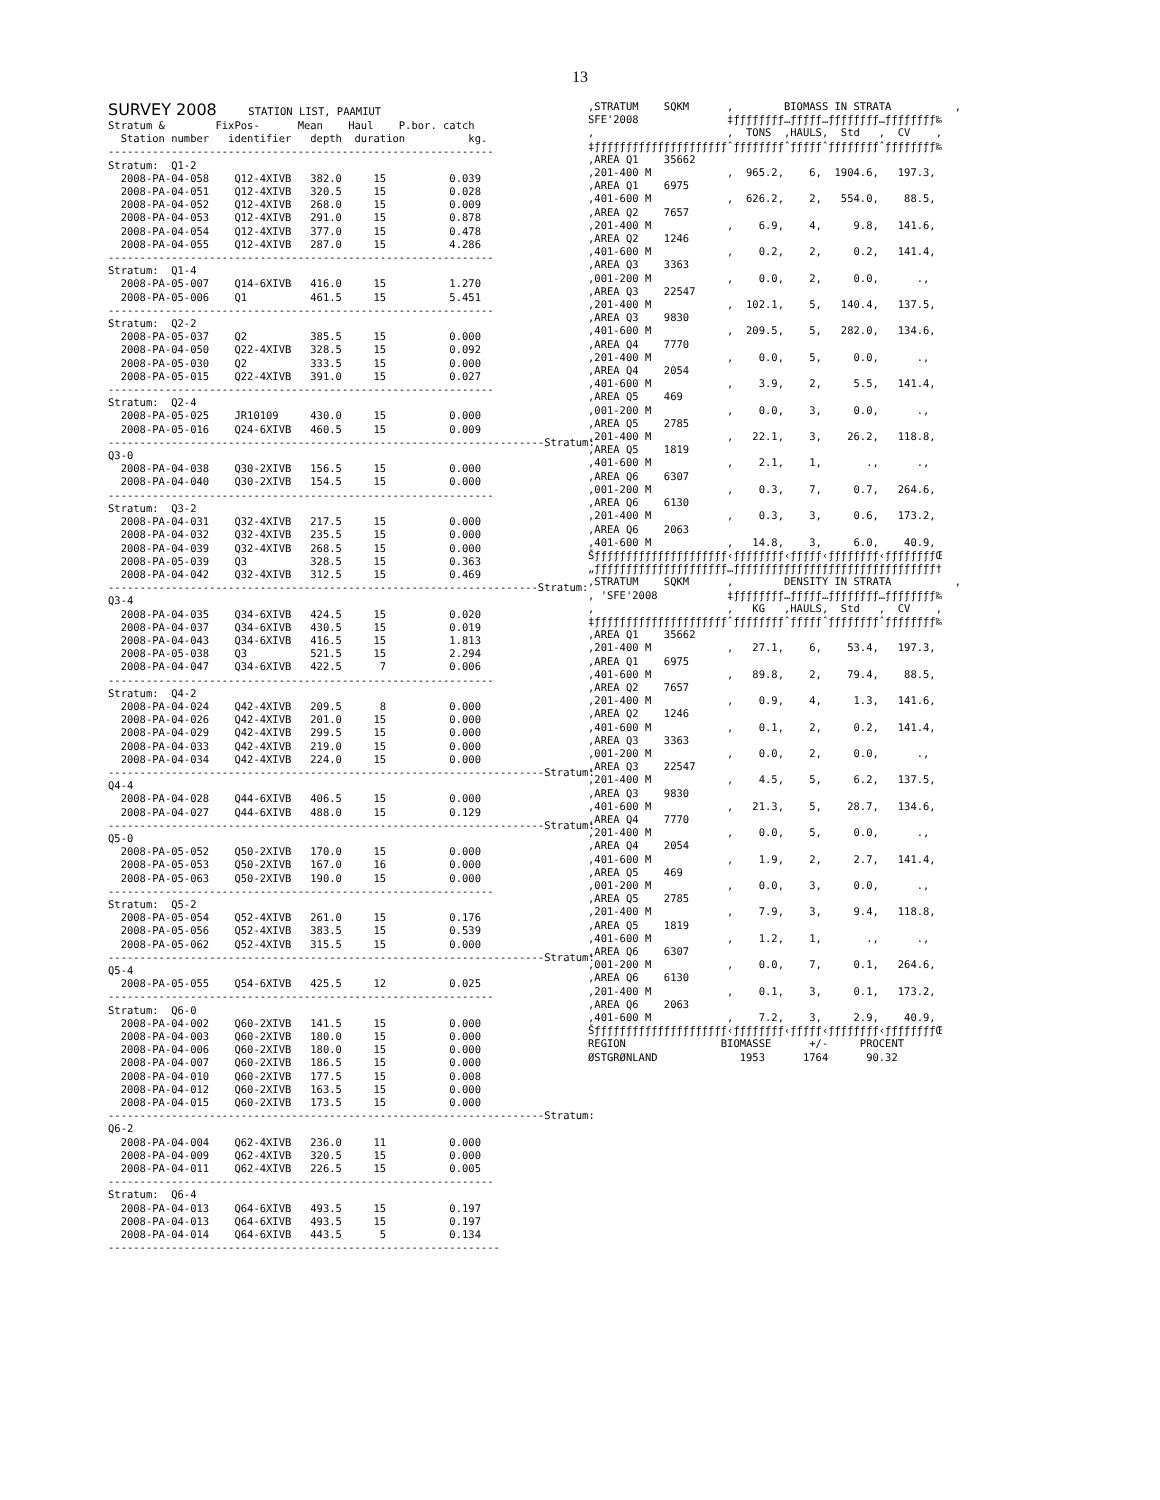13
SURVEY 2008
     STATION LIST, PAAMIUT
Stratum &        FixPos-      Mean    Haul    P.bor. catch
  Station number   identifier   depth  duration          kg.
-------------------------------------------------------------
Stratum:  Q1-2
  2008-PA-04-058    Q12-4XIVB   382.0     15          0.039
  2008-PA-04-051    Q12-4XIVB   320.5     15          0.028
  2008-PA-04-052    Q12-4XIVB   268.0     15          0.009
  2008-PA-04-053    Q12-4XIVB   291.0     15          0.878
  2008-PA-04-054    Q12-4XIVB   377.0     15          0.478
  2008-PA-04-055    Q12-4XIVB   287.0     15          4.286
-------------------------------------------------------------
Stratum:  Q1-4
  2008-PA-05-007    Q14-6XIVB   416.0     15          1.270
  2008-PA-05-006    Q1          461.5     15          5.451
-------------------------------------------------------------
Stratum:  Q2-2
  2008-PA-05-037    Q2          385.5     15          0.000
  2008-PA-04-050    Q22-4XIVB   328.5     15          0.092
  2008-PA-05-030    Q2          333.5     15          0.000
  2008-PA-05-015    Q22-4XIVB   391.0     15          0.027
-------------------------------------------------------------
Stratum:  Q2-4
  2008-PA-05-025    JR10109     430.0     15          0.000
  2008-PA-05-016    Q24-6XIVB   460.5     15          0.009
---------------------------------------------------------------------Stratum:
Q3-0
  2008-PA-04-038    Q30-2XIVB   156.5     15          0.000
  2008-PA-04-040    Q30-2XIVB   154.5     15          0.000
-------------------------------------------------------------
Stratum:  Q3-2
  2008-PA-04-031    Q32-4XIVB   217.5     15          0.000
  2008-PA-04-032    Q32-4XIVB   235.5     15          0.000
  2008-PA-04-039    Q32-4XIVB   268.5     15          0.000
  2008-PA-05-039    Q3          328.5     15          0.363
  2008-PA-04-042    Q32-4XIVB   312.5     15          0.469
--------------------------------------------------------------------Stratum:
Q3-4
  2008-PA-04-035    Q34-6XIVB   424.5     15          0.020
  2008-PA-04-037    Q34-6XIVB   430.5     15          0.019
  2008-PA-04-043    Q34-6XIVB   416.5     15          1.813
  2008-PA-05-038    Q3          521.5     15          2.294
  2008-PA-04-047    Q34-6XIVB   422.5      7          0.006
-------------------------------------------------------------
Stratum:  Q4-2
  2008-PA-04-024    Q42-4XIVB   209.5      8          0.000
  2008-PA-04-026    Q42-4XIVB   201.0     15          0.000
  2008-PA-04-029    Q42-4XIVB   299.5     15          0.000
  2008-PA-04-033    Q42-4XIVB   219.0     15          0.000
  2008-PA-04-034    Q42-4XIVB   224.0     15          0.000
---------------------------------------------------------------------Stratum:
Q4-4
  2008-PA-04-028    Q44-6XIVB   406.5     15          0.000
  2008-PA-04-027    Q44-6XIVB   488.0     15          0.129
---------------------------------------------------------------------Stratum:
Q5-0
  2008-PA-05-052    Q50-2XIVB   170.0     15          0.000
  2008-PA-05-053    Q50-2XIVB   167.0     16          0.000
  2008-PA-05-063    Q50-2XIVB   190.0     15          0.000
-------------------------------------------------------------
Stratum:  Q5-2
  2008-PA-05-054    Q52-4XIVB   261.0     15          0.176
  2008-PA-05-056    Q52-4XIVB   383.5     15          0.539
  2008-PA-05-062    Q52-4XIVB   315.5     15          0.000
---------------------------------------------------------------------Stratum:
Q5-4
  2008-PA-05-055    Q54-6XIVB   425.5     12          0.025
-------------------------------------------------------------
Stratum:  Q6-0
  2008-PA-04-002    Q60-2XIVB   141.5     15          0.000
  2008-PA-04-003    Q60-2XIVB   180.0     15          0.000
  2008-PA-04-006    Q60-2XIVB   180.0     15          0.000
  2008-PA-04-007    Q60-2XIVB   186.5     15          0.000
  2008-PA-04-010    Q60-2XIVB   177.5     15          0.008
  2008-PA-04-012    Q60-2XIVB   163.5     15          0.000
  2008-PA-04-015    Q60-2XIVB   173.5     15          0.000
---------------------------------------------------------------------Stratum:
Q6-2
  2008-PA-04-004    Q62-4XIVB   236.0     11          0.000
  2008-PA-04-009    Q62-4XIVB   320.5     15          0.000
  2008-PA-04-011    Q62-4XIVB   226.5     15          0.005
-------------------------------------------------------------
Stratum:  Q6-4
  2008-PA-04-013    Q64-6XIVB   493.5     15          0.197
  2008-PA-04-013    Q64-6XIVB   493.5     15          0.197
  2008-PA-04-014    Q64-6XIVB   443.5      5          0.134
--------------------------------------------------------------
,STRATUM    SQKM      ,        BIOMASS IN STRATA          ,
SFE'2008              ‡ƒƒƒƒƒƒƒƒ…ƒƒƒƒƒ…ƒƒƒƒƒƒƒƒ…ƒƒƒƒƒƒƒƒ‰
,                     ,  TONS  ,HAULS,  Std   ,  CV    ,
‡ƒƒƒƒƒƒƒƒƒƒƒƒƒƒƒƒƒƒƒƒƒˆƒƒƒƒƒƒƒƒˆƒƒƒƒƒˆƒƒƒƒƒƒƒƒˆƒƒƒƒƒƒƒƒ‰
,AREA Q1    35662
,201-400 M            ,  965.2,    6,  1904.6,   197.3,
,AREA Q1    6975
,401-600 M            ,  626.2,    2,   554.0,    88.5,
,AREA Q2    7657
,201-400 M            ,    6.9,    4,     9.8,   141.6,
,AREA Q2    1246
,401-600 M            ,    0.2,    2,     0.2,   141.4,
,AREA Q3    3363
,001-200 M            ,    0.0,    2,     0.0,      .,
,AREA Q3    22547
,201-400 M            ,  102.1,    5,   140.4,   137.5,
,AREA Q3    9830
,401-600 M            ,  209.5,    5,   282.0,   134.6,
,AREA Q4    7770
,201-400 M            ,    0.0,    5,     0.0,      .,
,AREA Q4    2054
,401-600 M            ,    3.9,    2,     5.5,   141.4,
,AREA Q5    469
,001-200 M            ,    0.0,    3,     0.0,      .,
,AREA Q5    2785
,201-400 M            ,   22.1,    3,    26.2,   118.8,
,AREA Q5    1819
,401-600 M            ,    2.1,    1,       .,      .,
,AREA Q6    6307
,001-200 M            ,    0.3,    7,     0.7,   264.6,
,AREA Q6    6130
,201-400 M            ,    0.3,    3,     0.6,   173.2,
,AREA Q6    2063
,401-600 M            ,   14.8,    3,     6.0,    40.9,
Šƒƒƒƒƒƒƒƒƒƒƒƒƒƒƒƒƒƒƒƒƒ‹ƒƒƒƒƒƒƒƒ‹ƒƒƒƒƒ‹ƒƒƒƒƒƒƒƒ‹ƒƒƒƒƒƒƒƒŒ
„ƒƒƒƒƒƒƒƒƒƒƒƒƒƒƒƒƒƒƒƒƒ…ƒƒƒƒƒƒƒƒƒƒƒƒƒƒƒƒƒƒƒƒƒƒƒƒƒƒƒƒƒƒƒƒ†
,STRATUM    SQKM      ,        DENSITY IN STRATA          ,
, 'SFE'2008           ‡ƒƒƒƒƒƒƒƒ…ƒƒƒƒƒ…ƒƒƒƒƒƒƒƒ…ƒƒƒƒƒƒƒƒ‰
,                     ,   KG   ,HAULS,  Std   ,  CV    ,
‡ƒƒƒƒƒƒƒƒƒƒƒƒƒƒƒƒƒƒƒƒƒˆƒƒƒƒƒƒƒƒˆƒƒƒƒƒˆƒƒƒƒƒƒƒƒˆƒƒƒƒƒƒƒƒ‰
,AREA Q1    35662
,201-400 M            ,   27.1,    6,    53.4,   197.3,
,AREA Q1    6975
,401-600 M            ,   89.8,    2,    79.4,    88.5,
,AREA Q2    7657
,201-400 M            ,    0.9,    4,     1.3,   141.6,
,AREA Q2    1246
,401-600 M            ,    0.1,    2,     0.2,   141.4,
,AREA Q3    3363
,001-200 M            ,    0.0,    2,     0.0,      .,
,AREA Q3    22547
,201-400 M            ,    4.5,    5,     6.2,   137.5,
,AREA Q3    9830
,401-600 M            ,   21.3,    5,    28.7,   134.6,
,AREA Q4    7770
,201-400 M            ,    0.0,    5,     0.0,      .,
,AREA Q4    2054
,401-600 M            ,    1.9,    2,     2.7,   141.4,
,AREA Q5    469
,001-200 M            ,    0.0,    3,     0.0,      .,
,AREA Q5    2785
,201-400 M            ,    7.9,    3,     9.4,   118.8,
,AREA Q5    1819
,401-600 M            ,    1.2,    1,       .,      .,
,AREA Q6    6307
,001-200 M            ,    0.0,    7,     0.1,   264.6,
,AREA Q6    6130
,201-400 M            ,    0.1,    3,     0.1,   173.2,
,AREA Q6    2063
,401-600 M            ,    7.2,    3,     2.9,    40.9,
Šƒƒƒƒƒƒƒƒƒƒƒƒƒƒƒƒƒƒƒƒƒ‹ƒƒƒƒƒƒƒƒ‹ƒƒƒƒƒ‹ƒƒƒƒƒƒƒƒ‹ƒƒƒƒƒƒƒƒŒ
REGION               BIOMASSE      +/-     PROCENT
ØSTGRØNLAND             1953      1764      90.32